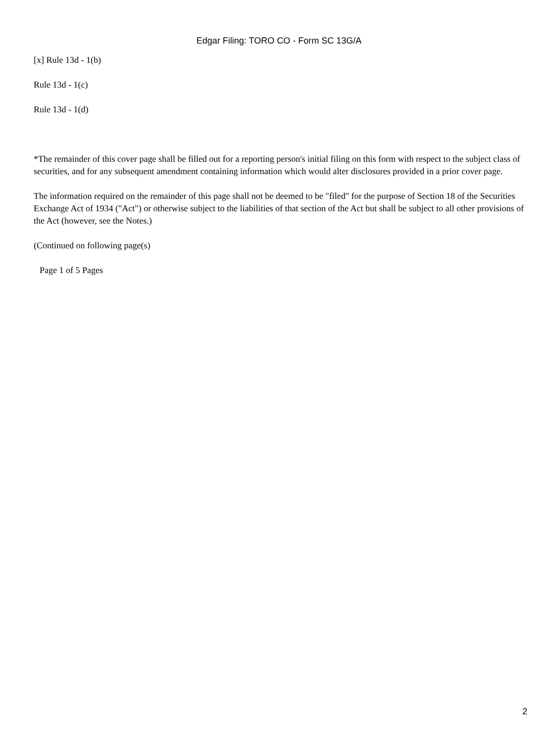Edgar Filing: TORO CO - Form SC 13G/A
[x] Rule 13d - 1(b)
Rule 13d - 1(c)
Rule 13d - 1(d)
*The remainder of this cover page shall be filled out for a reporting person's initial filing on this form with respect to the subject class of securities, and for any subsequent amendment containing information which would alter disclosures provided in a prior cover page.
The information required on the remainder of this page shall not be deemed to be "filed" for the purpose of Section 18 of the Securities Exchange Act of 1934 ("Act") or otherwise subject to the liabilities of that section of the Act but shall be subject to all other provisions of the Act (however, see the Notes.)
(Continued on following page(s)
Page 1 of 5 Pages
2